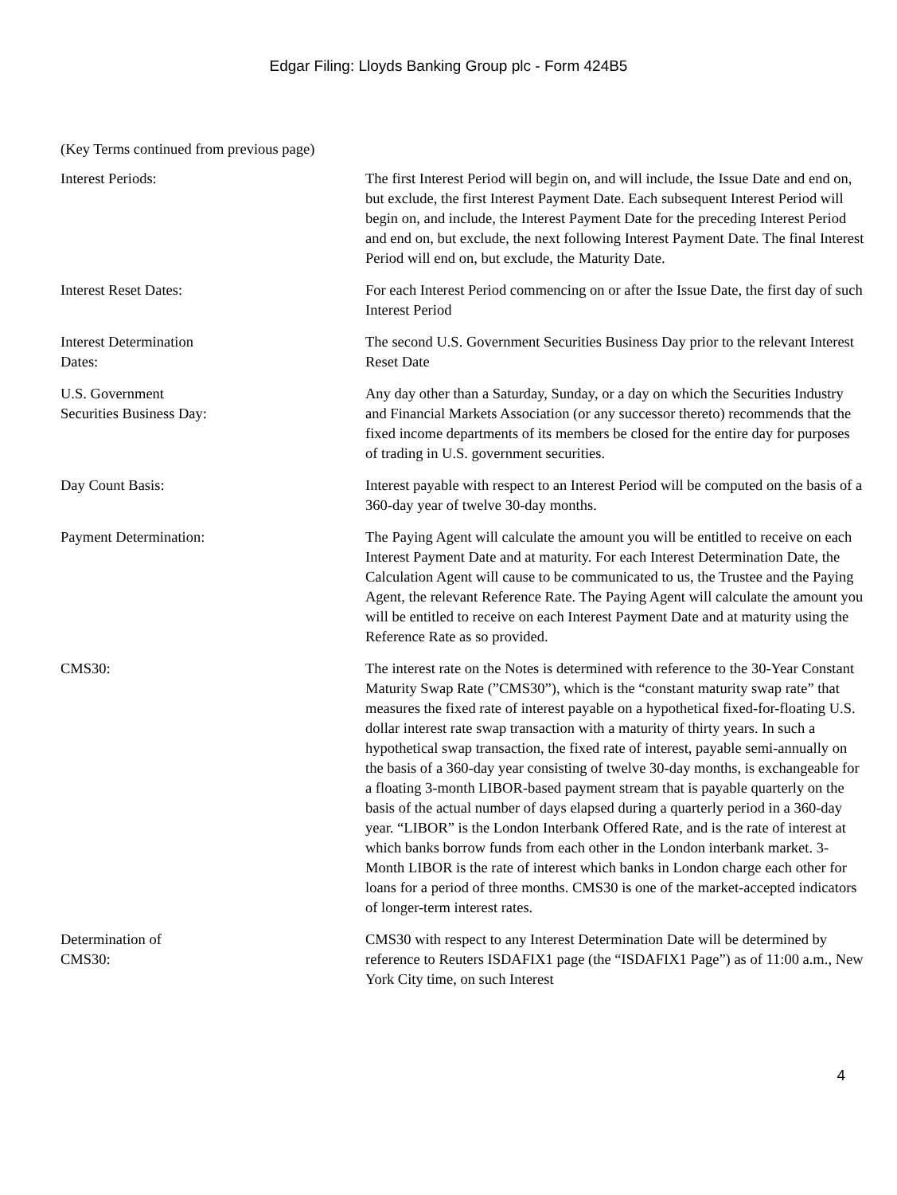Edgar Filing: Lloyds Banking Group plc - Form 424B5
(Key Terms continued from previous page)
| Interest Periods: | The first Interest Period will begin on, and will include, the Issue Date and end on, but exclude, the first Interest Payment Date. Each subsequent Interest Period will begin on, and include, the Interest Payment Date for the preceding Interest Period and end on, but exclude, the next following Interest Payment Date. The final Interest Period will end on, but exclude, the Maturity Date. |
| Interest Reset Dates: | For each Interest Period commencing on or after the Issue Date, the first day of such Interest Period |
| Interest Determination Dates: | The second U.S. Government Securities Business Day prior to the relevant Interest Reset Date |
| U.S. Government Securities Business Day: | Any day other than a Saturday, Sunday, or a day on which the Securities Industry and Financial Markets Association (or any successor thereto) recommends that the fixed income departments of its members be closed for the entire day for purposes of trading in U.S. government securities. |
| Day Count Basis: | Interest payable with respect to an Interest Period will be computed on the basis of a 360-day year of twelve 30-day months. |
| Payment Determination: | The Paying Agent will calculate the amount you will be entitled to receive on each Interest Payment Date and at maturity. For each Interest Determination Date, the Calculation Agent will cause to be communicated to us, the Trustee and the Paying Agent, the relevant Reference Rate. The Paying Agent will calculate the amount you will be entitled to receive on each Interest Payment Date and at maturity using the Reference Rate as so provided. |
| CMS30: | The interest rate on the Notes is determined with reference to the 30-Year Constant Maturity Swap Rate (”CMS30”), which is the “constant maturity swap rate” that measures the fixed rate of interest payable on a hypothetical fixed-for-floating U.S. dollar interest rate swap transaction with a maturity of thirty years. In such a hypothetical swap transaction, the fixed rate of interest, payable semi-annually on the basis of a 360-day year consisting of twelve 30-day months, is exchangeable for a floating 3-month LIBOR-based payment stream that is payable quarterly on the basis of the actual number of days elapsed during a quarterly period in a 360-day year. “LIBOR” is the London Interbank Offered Rate, and is the rate of interest at which banks borrow funds from each other in the London interbank market. 3-Month LIBOR is the rate of interest which banks in London charge each other for loans for a period of three months. CMS30 is one of the market-accepted indicators of longer-term interest rates. |
| Determination of CMS30: | CMS30 with respect to any Interest Determination Date will be determined by reference to Reuters ISDAFIX1 page (the “ISDAFIX1 Page”) as of 11:00 a.m., New York City time, on such Interest |
4